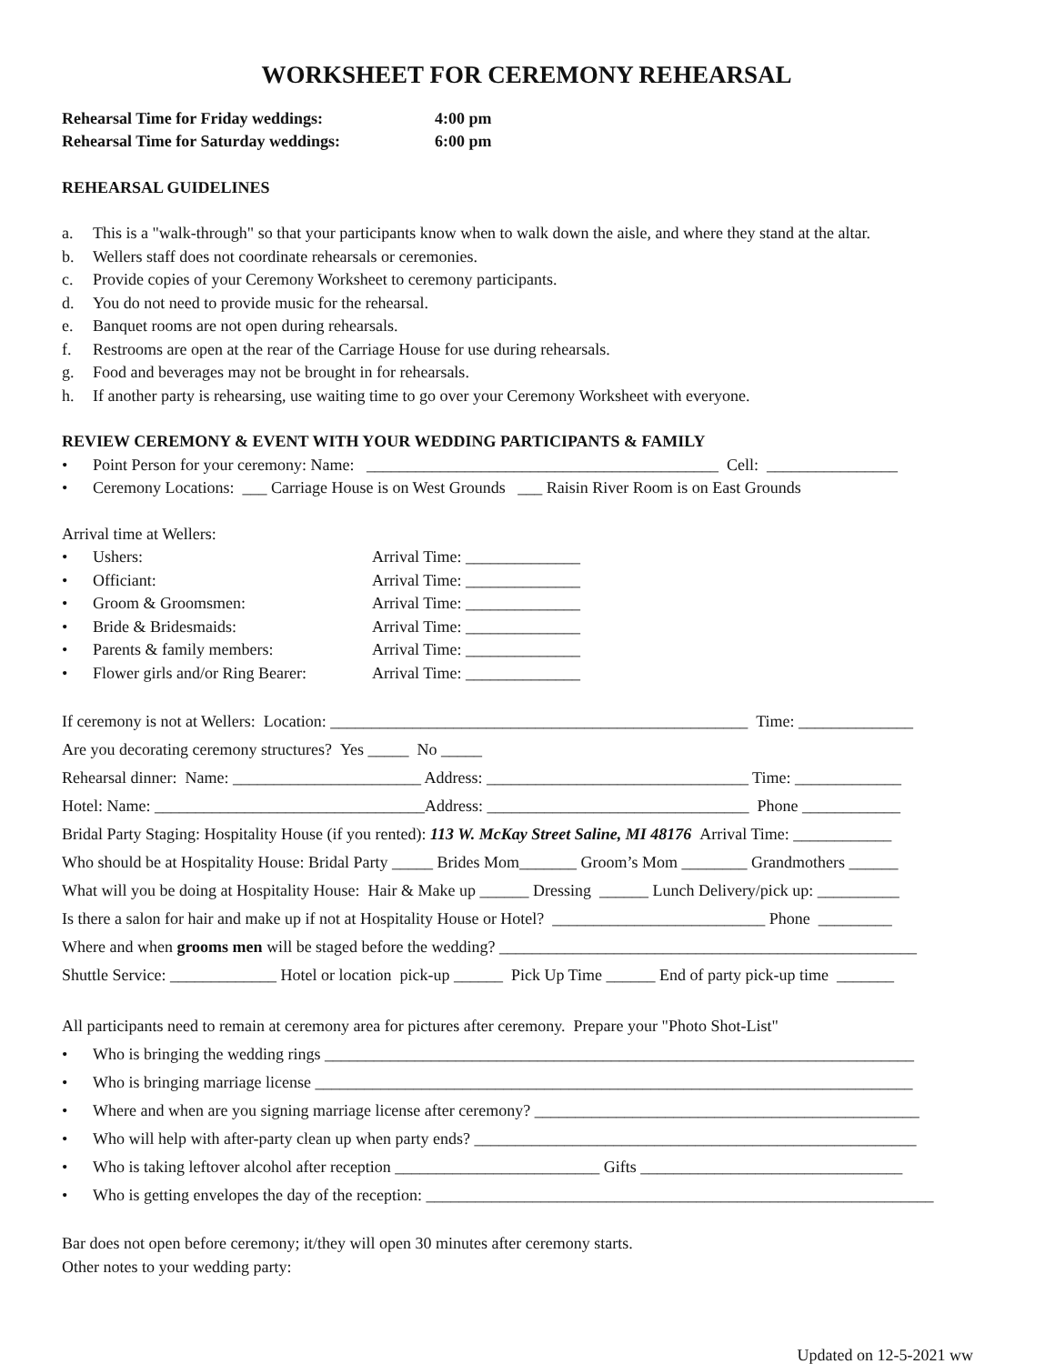WORKSHEET FOR CEREMONY REHEARSAL
Rehearsal Time for Friday weddings: 4:00 pm
Rehearsal Time for Saturday weddings: 6:00 pm
REHEARSAL GUIDELINES
a. This is a "walk-through" so that your participants know when to walk down the aisle, and where they stand at the altar.
b. Wellers staff does not coordinate rehearsals or ceremonies.
c. Provide copies of your Ceremony Worksheet to ceremony participants.
d. You do not need to provide music for the rehearsal.
e. Banquet rooms are not open during rehearsals.
f. Restrooms are open at the rear of the Carriage House for use during rehearsals.
g. Food and beverages may not be brought in for rehearsals.
h. If another party is rehearsing, use waiting time to go over your Ceremony Worksheet with everyone.
REVIEW CEREMONY & EVENT WITH YOUR WEDDING PARTICIPANTS & FAMILY
• Point Person for your ceremony: Name: ___________________________________________ Cell: ________________
• Ceremony Locations: ___ Carriage House is on West Grounds ___ Raisin River Room is on East Grounds
Arrival time at Wellers:
• Ushers: Arrival Time: ______________
• Officiant: Arrival Time: ______________
• Groom & Groomsmen: Arrival Time: ______________
• Bride & Bridesmaids: Arrival Time: ______________
• Parents & family members: Arrival Time: ______________
• Flower girls and/or Ring Bearer: Arrival Time: ______________
If ceremony is not at Wellers: Location: ___________________________________________________ Time: ______________
Are you decorating ceremony structures? Yes _____ No _____
Rehearsal dinner: Name: _______________________ Address: ________________________________ Time: _____________
Hotel: Name: _________________________________Address: ________________________________ Phone ____________
Bridal Party Staging: Hospitality House (if you rented): 113 W. McKay Street Saline, MI 48176 Arrival Time: ____________
Who should be at Hospitality House: Bridal Party _____ Brides Mom_______ Groom’s Mom ________ Grandmothers ______
What will you be doing at Hospitality House: Hair & Make up ______ Dressing ______ Lunch Delivery/pick up: __________
Is there a salon for hair and make up if not at Hospitality House or Hotel? __________________________ Phone _________
Where and when grooms men will be staged before the wedding? ___________________________________________________
Shuttle Service: _____________ Hotel or location pick-up ______ Pick Up Time ______ End of party pick-up time _______
All participants need to remain at ceremony area for pictures after ceremony. Prepare your "Photo Shot-List"
• Who is bringing the wedding rings ________________________________________________________________________
• Who is bringing marriage license _________________________________________________________________________
• Where and when are you signing marriage license after ceremony? _______________________________________________
• Who will help with after-party clean up when party ends? ______________________________________________________
• Who is taking leftover alcohol after reception _________________________ Gifts ________________________________
• Who is getting envelopes the day of the reception: ______________________________________________________________
Bar does not open before ceremony; it/they will open 30 minutes after ceremony starts.
Other notes to your wedding party:
Updated on 12-5-2021 ww